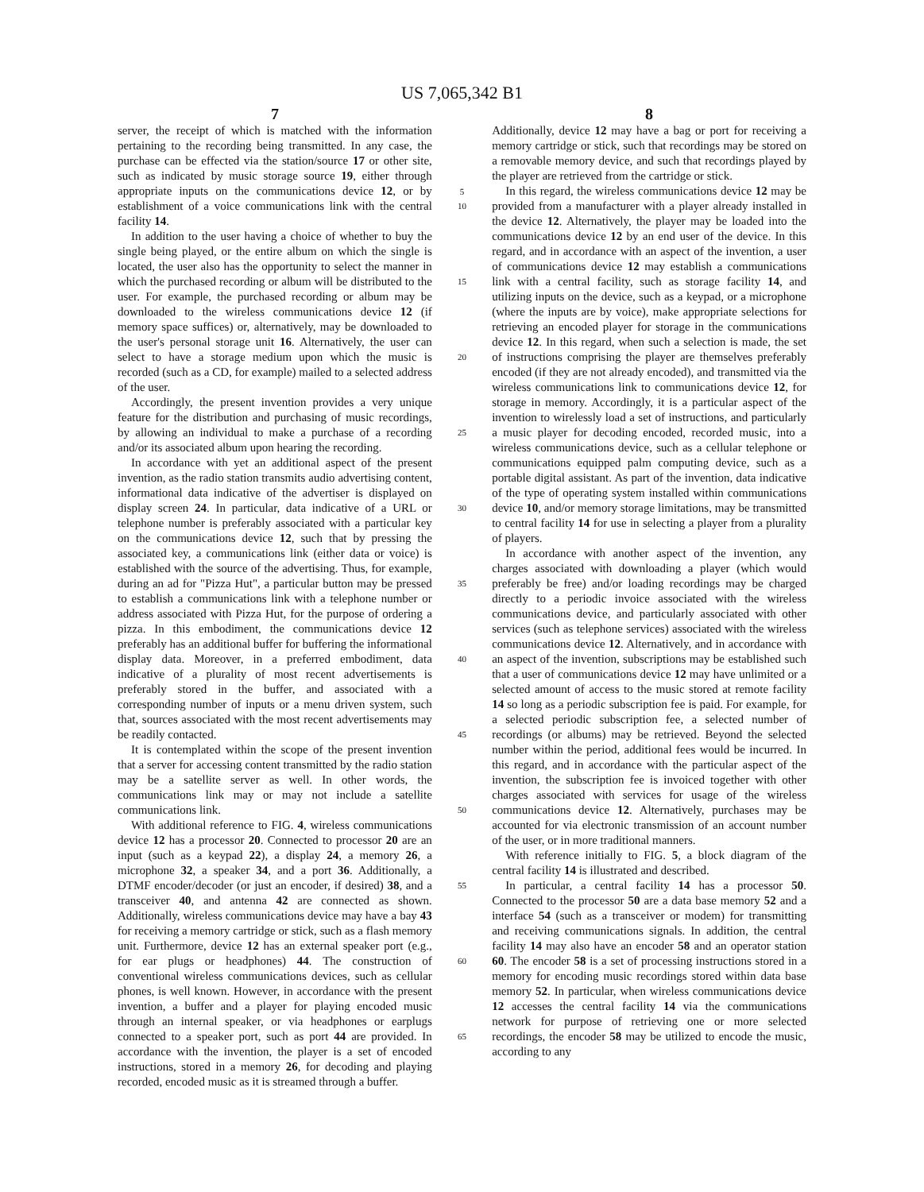US 7,065,342 B1
7
server, the receipt of which is matched with the information pertaining to the recording being transmitted. In any case, the purchase can be effected via the station/source 17 or other site, such as indicated by music storage source 19, either through appropriate inputs on the communications device 12, or by establishment of a voice communications link with the central facility 14.
In addition to the user having a choice of whether to buy the single being played, or the entire album on which the single is located, the user also has the opportunity to select the manner in which the purchased recording or album will be distributed to the user. For example, the purchased recording or album may be downloaded to the wireless communications device 12 (if memory space suffices) or, alternatively, may be downloaded to the user's personal storage unit 16. Alternatively, the user can select to have a storage medium upon which the music is recorded (such as a CD, for example) mailed to a selected address of the user.
Accordingly, the present invention provides a very unique feature for the distribution and purchasing of music recordings, by allowing an individual to make a purchase of a recording and/or its associated album upon hearing the recording.
In accordance with yet an additional aspect of the present invention, as the radio station transmits audio advertising content, informational data indicative of the advertiser is displayed on display screen 24. In particular, data indicative of a URL or telephone number is preferably associated with a particular key on the communications device 12, such that by pressing the associated key, a communications link (either data or voice) is established with the source of the advertising. Thus, for example, during an ad for "Pizza Hut", a particular button may be pressed to establish a communications link with a telephone number or address associated with Pizza Hut, for the purpose of ordering a pizza. In this embodiment, the communications device 12 preferably has an additional buffer for buffering the informational display data. Moreover, in a preferred embodiment, data indicative of a plurality of most recent advertisements is preferably stored in the buffer, and associated with a corresponding number of inputs or a menu driven system, such that, sources associated with the most recent advertisements may be readily contacted.
It is contemplated within the scope of the present invention that a server for accessing content transmitted by the radio station may be a satellite server as well. In other words, the communications link may or may not include a satellite communications link.
With additional reference to FIG. 4, wireless communications device 12 has a processor 20. Connected to processor 20 are an input (such as a keypad 22), a display 24, a memory 26, a microphone 32, a speaker 34, and a port 36. Additionally, a DTMF encoder/decoder (or just an encoder, if desired) 38, and a transceiver 40, and antenna 42 are connected as shown. Additionally, wireless communications device may have a bay 43 for receiving a memory cartridge or stick, such as a flash memory unit. Furthermore, device 12 has an external speaker port (e.g., for ear plugs or headphones) 44. The construction of conventional wireless communications devices, such as cellular phones, is well known. However, in accordance with the present invention, a buffer and a player for playing encoded music through an internal speaker, or via headphones or earplugs connected to a speaker port, such as port 44 are provided. In accordance with the invention, the player is a set of encoded instructions, stored in a memory 26, for decoding and playing recorded, encoded music as it is streamed through a buffer.
5
10
15
20
25
30
35
40
45
50
55
60
65
8
Additionally, device 12 may have a bag or port for receiving a memory cartridge or stick, such that recordings may be stored on a removable memory device, and such that recordings played by the player are retrieved from the cartridge or stick.
In this regard, the wireless communications device 12 may be provided from a manufacturer with a player already installed in the device 12. Alternatively, the player may be loaded into the communications device 12 by an end user of the device. In this regard, and in accordance with an aspect of the invention, a user of communications device 12 may establish a communications link with a central facility, such as storage facility 14, and utilizing inputs on the device, such as a keypad, or a microphone (where the inputs are by voice), make appropriate selections for retrieving an encoded player for storage in the communications device 12. In this regard, when such a selection is made, the set of instructions comprising the player are themselves preferably encoded (if they are not already encoded), and transmitted via the wireless communications link to communications device 12, for storage in memory. Accordingly, it is a particular aspect of the invention to wirelessly load a set of instructions, and particularly a music player for decoding encoded, recorded music, into a wireless communications device, such as a cellular telephone or communications equipped palm computing device, such as a portable digital assistant. As part of the invention, data indicative of the type of operating system installed within communications device 10, and/or memory storage limitations, may be transmitted to central facility 14 for use in selecting a player from a plurality of players.
In accordance with another aspect of the invention, any charges associated with downloading a player (which would preferably be free) and/or loading recordings may be charged directly to a periodic invoice associated with the wireless communications device, and particularly associated with other services (such as telephone services) associated with the wireless communications device 12. Alternatively, and in accordance with an aspect of the invention, subscriptions may be established such that a user of communications device 12 may have unlimited or a selected amount of access to the music stored at remote facility 14 so long as a periodic subscription fee is paid. For example, for a selected periodic subscription fee, a selected number of recordings (or albums) may be retrieved. Beyond the selected number within the period, additional fees would be incurred. In this regard, and in accordance with the particular aspect of the invention, the subscription fee is invoiced together with other charges associated with services for usage of the wireless communications device 12. Alternatively, purchases may be accounted for via electronic transmission of an account number of the user, or in more traditional manners.
With reference initially to FIG. 5, a block diagram of the central facility 14 is illustrated and described.
In particular, a central facility 14 has a processor 50. Connected to the processor 50 are a data base memory 52 and a interface 54 (such as a transceiver or modem) for transmitting and receiving communications signals. In addition, the central facility 14 may also have an encoder 58 and an operator station 60. The encoder 58 is a set of processing instructions stored in a memory for encoding music recordings stored within data base memory 52. In particular, when wireless communications device 12 accesses the central facility 14 via the communications network for purpose of retrieving one or more selected recordings, the encoder 58 may be utilized to encode the music, according to any